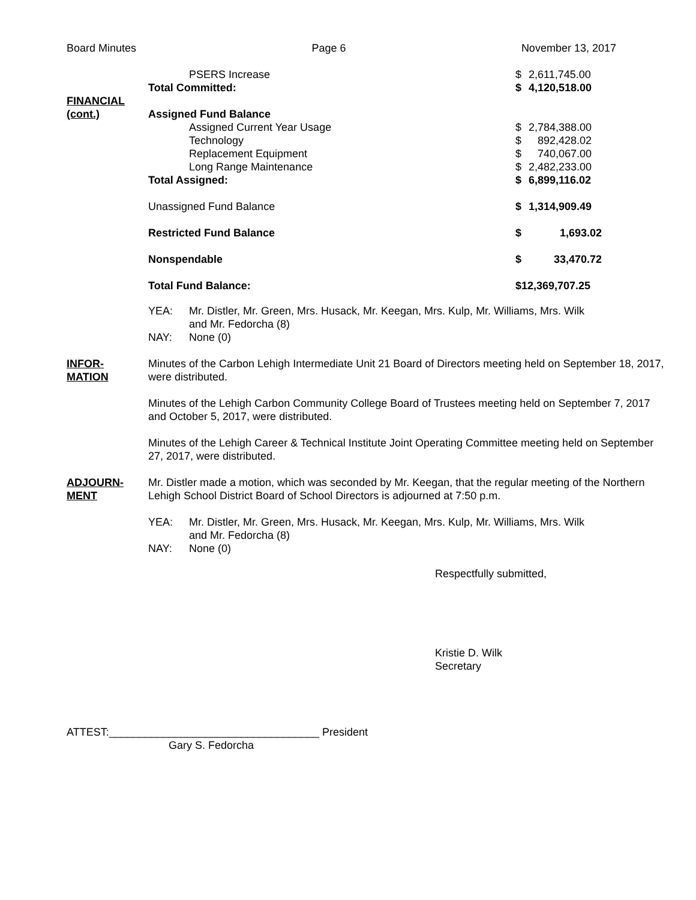Board Minutes Page 6 November 13, 2017
FINANCIAL
(cont.)
| PSERS Increase | $ | 2,611,745.00 |
| Total Committed: | $ | 4,120,518.00 |
| Assigned Fund Balance | | |
| Assigned Current Year Usage | $ | 2,784,388.00 |
| Technology | $ | 892,428.02 |
| Replacement Equipment | $ | 740,067.00 |
| Long Range Maintenance | $ | 2,482,233.00 |
| Total Assigned: | $ | 6,899,116.02 |
| Unassigned Fund Balance | $ | 1,314,909.49 |
| Restricted Fund Balance | $ | 1,693.02 |
| Nonspendable | $ | 33,470.72 |
| Total Fund Balance: | $12,369,707.25 | |
| YEA: | Mr. Distler, Mr. Green, Mrs. Husack, Mr. Keegan, Mrs. Kulp, Mr. Williams, Mrs. Wilk and Mr. Fedorcha (8) |
| NAY: | None (0) |
INFOR-
MATION
Minutes of the Carbon Lehigh Intermediate Unit 21 Board of Directors meeting held on September 18, 2017, were distributed.
Minutes of the Lehigh Carbon Community College Board of Trustees meeting held on September 7, 2017 and October 5, 2017, were distributed.
Minutes of the Lehigh Career & Technical Institute Joint Operating Committee meeting held on September 27, 2017, were distributed.
ADJOURN-
MENT
Mr. Distler made a motion, which was seconded by Mr. Keegan, that the regular meeting of the Northern Lehigh School District Board of School Directors is adjourned at 7:50 p.m.
| YEA: | Mr. Distler, Mr. Green, Mrs. Husack, Mr. Keegan, Mrs. Kulp, Mr. Williams, Mrs. Wilk and Mr. Fedorcha (8) |
| NAY: | None (0) |
Respectfully submitted,
Kristie D. Wilk
Secretary
ATTEST:___________________________________ President
Gary S. Fedorcha